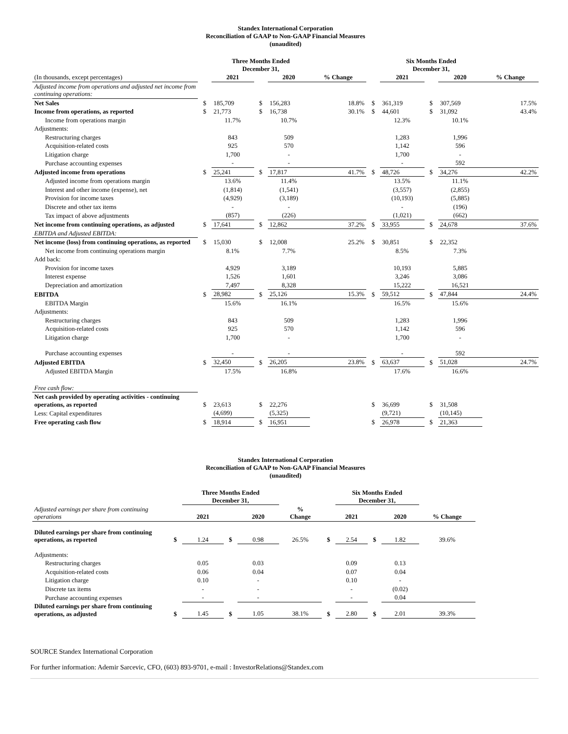Standex International Corporation
Reconciliation of GAAP to Non-GAAP Financial Measures
(unaudited)
| | | Three Months Ended December 31, | | | | | Six Months Ended December 31, | | | |
| --- | --- | --- | --- | --- | --- | --- | --- | --- | --- | --- |
| (In thousands, except percentages) | | 2021 | | 2020 | % Change | | 2021 | | 2020 | % Change |
| Adjusted income from operations and adjusted net income from continuing operations: | | | | | | | | | | |
| Net Sales | $ | 185,709 | $ | 156,283 | 18.8% | $ | 361,319 | $ | 307,569 | 17.5% |
| Income from operations, as reported | $ | 21,773 | $ | 16,738 | 30.1% | $ | 44,601 | $ | 31,092 | 43.4% |
| Income from operations margin | | 11.7% | | 10.7% | | | 12.3% | | 10.1% | |
| Adjustments: | | | | | | | | | | |
| Restructuring charges | | 843 | | 509 | | | 1,283 | | 1,996 | |
| Acquisition-related costs | | 925 | | 570 | | | 1,142 | | 596 | |
| Litigation charge | | 1,700 | | - | | | 1,700 | | - | |
| Purchase accounting expenses | | - | | - | | | - | | 592 | |
| Adjusted income from operations | $ | 25,241 | $ | 17,817 | 41.7% | $ | 48,726 | $ | 34,276 | 42.2% |
| Adjusted income from operations margin | | 13.6% | | 11.4% | | | 13.5% | | 11.1% | |
| Interest and other income (expense), net | | (1,814) | | (1,541) | | | (3,557) | | (2,855) | |
| Provision for income taxes | | (4,929) | | (3,189) | | | (10,193) | | (5,885) | |
| Discrete and other tax items | | - | | - | | | - | | (196) | |
| Tax impact of above adjustments | | (857) | | (226) | | | (1,021) | | (662) | |
| Net income from continuing operations, as adjusted | $ | 17,641 | $ | 12,862 | 37.2% | $ | 33,955 | $ | 24,678 | 37.6% |
| EBITDA and Adjusted EBITDA: | | | | | | | | | | |
| Net income (loss) from continuing operations, as reported | $ | 15,030 | $ | 12,008 | 25.2% | $ | 30,851 | $ | 22,352 | |
| Net income from continuing operations margin | | 8.1% | | 7.7% | | | 8.5% | | 7.3% | |
| Add back: | | | | | | | | | | |
| Provision for income taxes | | 4,929 | | 3,189 | | | 10,193 | | 5,885 | |
| Interest expense | | 1,526 | | 1,601 | | | 3,246 | | 3,086 | |
| Depreciation and amortization | | 7,497 | | 8,328 | | | 15,222 | | 16,521 | |
| EBITDA | $ | 28,982 | $ | 25,126 | 15.3% | $ | 59,512 | $ | 47,844 | 24.4% |
| EBITDA Margin | | 15.6% | | 16.1% | | | 16.5% | | 15.6% | |
| Adjustments: | | | | | | | | | | |
| Restructuring charges | | 843 | | 509 | | | 1,283 | | 1,996 | |
| Acquisition-related costs | | 925 | | 570 | | | 1,142 | | 596 | |
| Litigation charge | | 1,700 | | - | | | 1,700 | | - | |
| Purchase accounting expenses | | - | | - | | | - | | 592 | |
| Adjusted EBITDA | $ | 32,450 | $ | 26,205 | 23.8% | $ | 63,637 | $ | 51,028 | 24.7% |
| Adjusted EBITDA Margin | | 17.5% | | 16.8% | | | 17.6% | | 16.6% | |
| Free cash flow: | | | | | | | | | | |
| Net cash provided by operating activities - continuing operations, as reported | $ | 23,613 | $ | 22,276 | | $ | 36,699 | $ | 31,508 | |
| Less: Capital expenditures | | (4,699) | | (5,325) | | | (9,721) | | (10,145) | |
| Free operating cash flow | $ | 18,914 | $ | 16,951 | | $ | 26,978 | $ | 21,363 | |
Standex International Corporation
Reconciliation of GAAP to Non-GAAP Financial Measures
(unaudited)
| | | Three Months Ended December 31, | | | | | Six Months Ended December 31, | | | |
| --- | --- | --- | --- | --- | --- | --- | --- | --- | --- | --- |
| Adjusted earnings per share from continuing operations | | 2021 | | 2020 | % Change | | 2021 | | 2020 | % Change |
| Diluted earnings per share from continuing operations, as reported | $ | 1.24 | $ | 0.98 | 26.5% | $ | 2.54 | $ | 1.82 | 39.6% |
| Adjustments: | | | | | | | | | | |
| Restructuring charges | | 0.05 | | 0.03 | | | 0.09 | | 0.13 | |
| Acquisition-related costs | | 0.06 | | 0.04 | | | 0.07 | | 0.04 | |
| Litigation charge | | 0.10 | | - | | | 0.10 | | - | |
| Discrete tax items | | - | | - | | | - | | (0.02) | |
| Purchase accounting expenses | | - | | - | | | - | | 0.04 | |
| Diluted earnings per share from continuing operations, as adjusted | $ | 1.45 | $ | 1.05 | 38.1% | $ | 2.80 | $ | 2.01 | 39.3% |
SOURCE Standex International Corporation
For further information: Ademir Sarcevic, CFO, (603) 893-9701, e-mail : InvestorRelations@Standex.com